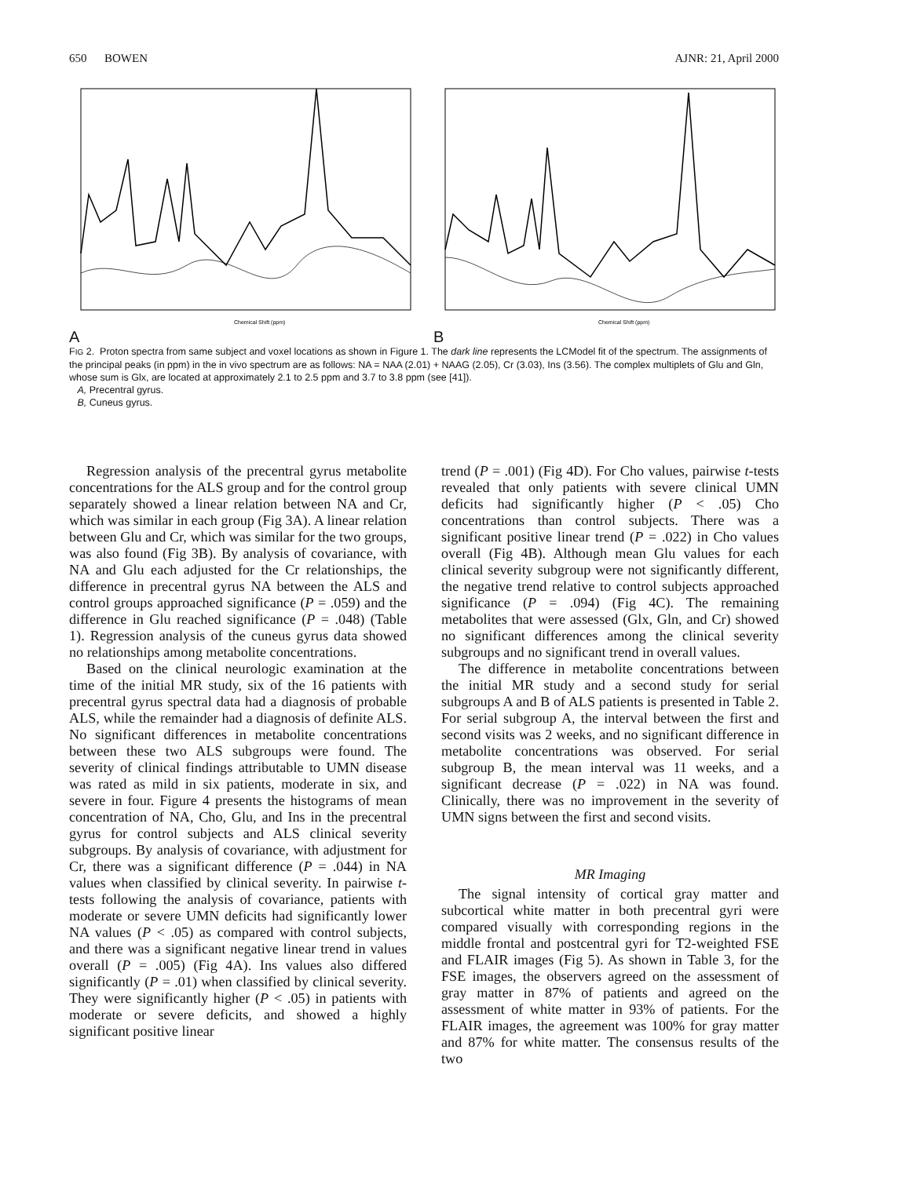650 BOWEN AJNR: 21, April 2000
Chemical Shift (ppm)
A
Chemical Shift (ppm)
B
FIG 2. Proton spectra from same subject and voxel locations as shown in Figure 1. The dark line represents the LCModel fit of the spectrum. The assignments of the principal peaks (in ppm) in the in vivo spectrum are as follows: NA = NAA (2.01) + NAAG (2.05), Cr (3.03), Ins (3.56). The complex multiplets of Glu and Gln, whose sum is Glx, are located at approximately 2.1 to 2.5 ppm and 3.7 to 3.8 ppm (see [41]).
A, Precentral gyrus.
B, Cuneus gyrus.
Regression analysis of the precentral gyrus metabolite concentrations for the ALS group and for the control group separately showed a linear relation between NA and Cr, which was similar in each group (Fig 3A). A linear relation between Glu and Cr, which was similar for the two groups, was also found (Fig 3B). By analysis of covariance, with NA and Glu each adjusted for the Cr relationships, the difference in precentral gyrus NA between the ALS and control groups approached significance (P = .059) and the difference in Glu reached significance (P = .048) (Table 1). Regression analysis of the cuneus gyrus data showed no relationships among metabolite concentrations.
Based on the clinical neurologic examination at the time of the initial MR study, six of the 16 patients with precentral gyrus spectral data had a diagnosis of probable ALS, while the remainder had a diagnosis of definite ALS. No significant differences in metabolite concentrations between these two ALS subgroups were found. The severity of clinical findings attributable to UMN disease was rated as mild in six patients, moderate in six, and severe in four. Figure 4 presents the histograms of mean concentration of NA, Cho, Glu, and Ins in the precentral gyrus for control subjects and ALS clinical severity subgroups. By analysis of covariance, with adjustment for Cr, there was a significant difference (P = .044) in NA values when classified by clinical severity. In pairwise t-tests following the analysis of covariance, patients with moderate or severe UMN deficits had significantly lower NA values (P < .05) as compared with control subjects, and there was a significant negative linear trend in values overall (P = .005) (Fig 4A). Ins values also differed significantly (P = .01) when classified by clinical severity. They were significantly higher (P < .05) in patients with moderate or severe deficits, and showed a highly significant positive linear
trend (P = .001) (Fig 4D). For Cho values, pairwise t-tests revealed that only patients with severe clinical UMN deficits had significantly higher (P < .05) Cho concentrations than control subjects. There was a significant positive linear trend (P = .022) in Cho values overall (Fig 4B). Although mean Glu values for each clinical severity subgroup were not significantly different, the negative trend relative to control subjects approached significance (P = .094) (Fig 4C). The remaining metabolites that were assessed (Glx, Gln, and Cr) showed no significant differences among the clinical severity subgroups and no significant trend in overall values.
The difference in metabolite concentrations between the initial MR study and a second study for serial subgroups A and B of ALS patients is presented in Table 2. For serial subgroup A, the interval between the first and second visits was 2 weeks, and no significant difference in metabolite concentrations was observed. For serial subgroup B, the mean interval was 11 weeks, and a significant decrease (P = .022) in NA was found. Clinically, there was no improvement in the severity of UMN signs between the first and second visits.
MR Imaging
The signal intensity of cortical gray matter and subcortical white matter in both precentral gyri were compared visually with corresponding regions in the middle frontal and postcentral gyri for T2-weighted FSE and FLAIR images (Fig 5). As shown in Table 3, for the FSE images, the observers agreed on the assessment of gray matter in 87% of patients and agreed on the assessment of white matter in 93% of patients. For the FLAIR images, the agreement was 100% for gray matter and 87% for white matter. The consensus results of the two